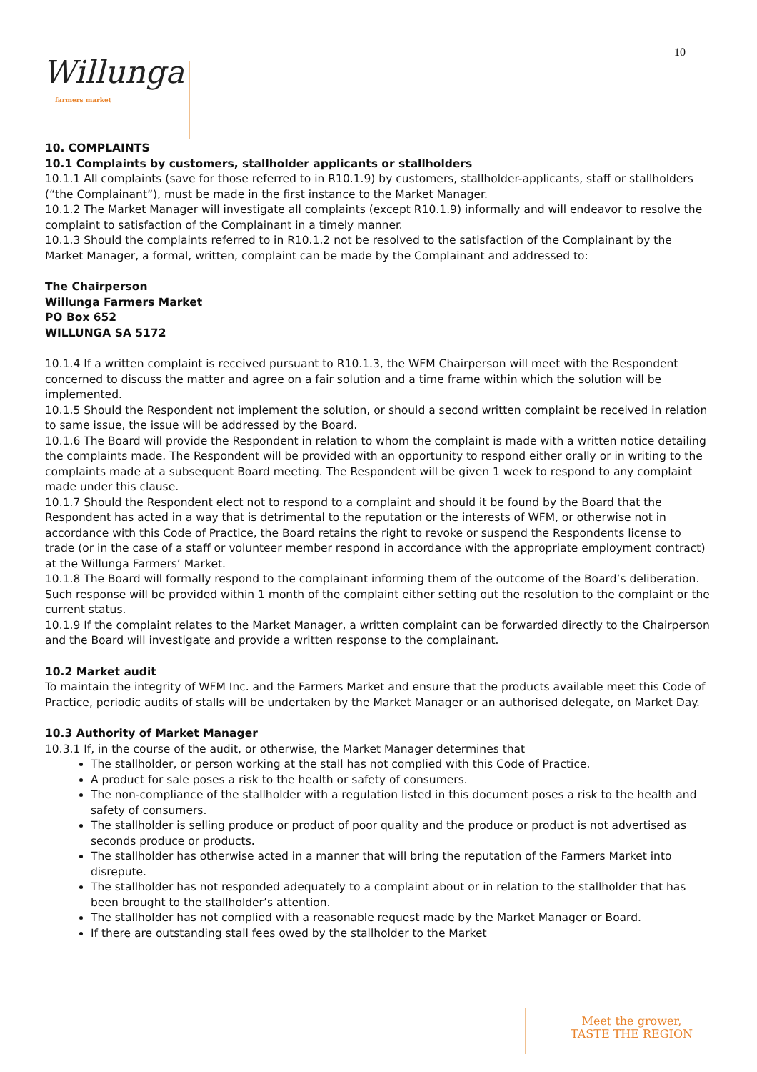10
Willunga farmers market
10. COMPLAINTS
10.1 Complaints by customers, stallholder applicants or stallholders
10.1.1 All complaints (save for those referred to in R10.1.9) by customers, stallholder-applicants, staff or stallholders (“the Complainant”), must be made in the first instance to the Market Manager.
10.1.2 The Market Manager will investigate all complaints (except R10.1.9) informally and will endeavor to resolve the complaint to satisfaction of the Complainant in a timely manner.
10.1.3 Should the complaints referred to in R10.1.2 not be resolved to the satisfaction of the Complainant by the Market Manager, a formal, written, complaint can be made by the Complainant and addressed to:
The Chairperson
Willunga Farmers Market
PO Box 652
WILLUNGA SA 5172
10.1.4 If a written complaint is received pursuant to R10.1.3, the WFM Chairperson will meet with the Respondent concerned to discuss the matter and agree on a fair solution and a time frame within which the solution will be implemented.
10.1.5 Should the Respondent not implement the solution, or should a second written complaint be received in relation to same issue, the issue will be addressed by the Board.
10.1.6 The Board will provide the Respondent in relation to whom the complaint is made with a written notice detailing the complaints made. The Respondent will be provided with an opportunity to respond either orally or in writing to the complaints made at a subsequent Board meeting. The Respondent will be given 1 week to respond to any complaint made under this clause.
10.1.7 Should the Respondent elect not to respond to a complaint and should it be found by the Board that the Respondent has acted in a way that is detrimental to the reputation or the interests of WFM, or otherwise not in accordance with this Code of Practice, the Board retains the right to revoke or suspend the Respondents license to trade (or in the case of a staff or volunteer member respond in accordance with the appropriate employment contract) at the Willunga Farmers’ Market.
10.1.8 The Board will formally respond to the complainant informing them of the outcome of the Board’s deliberation. Such response will be provided within 1 month of the complaint either setting out the resolution to the complaint or the current status.
10.1.9 If the complaint relates to the Market Manager, a written complaint can be forwarded directly to the Chairperson and the Board will investigate and provide a written response to the complainant.
10.2 Market audit
To maintain the integrity of WFM Inc. and the Farmers Market and ensure that the products available meet this Code of Practice, periodic audits of stalls will be undertaken by the Market Manager or an authorised delegate, on Market Day.
10.3 Authority of Market Manager
10.3.1 If, in the course of the audit, or otherwise, the Market Manager determines that
The stallholder, or person working at the stall has not complied with this Code of Practice.
A product for sale poses a risk to the health or safety of consumers.
The non-compliance of the stallholder with a regulation listed in this document poses a risk to the health and safety of consumers.
The stallholder is selling produce or product of poor quality and the produce or product is not advertised as seconds produce or products.
The stallholder has otherwise acted in a manner that will bring the reputation of the Farmers Market into disrepute.
The stallholder has not responded adequately to a complaint about or in relation to the stallholder that has been brought to the stallholder’s attention.
The stallholder has not complied with a reasonable request made by the Market Manager or Board.
If there are outstanding stall fees owed by the stallholder to the Market
Meet the grower,
TASTE THE REGION